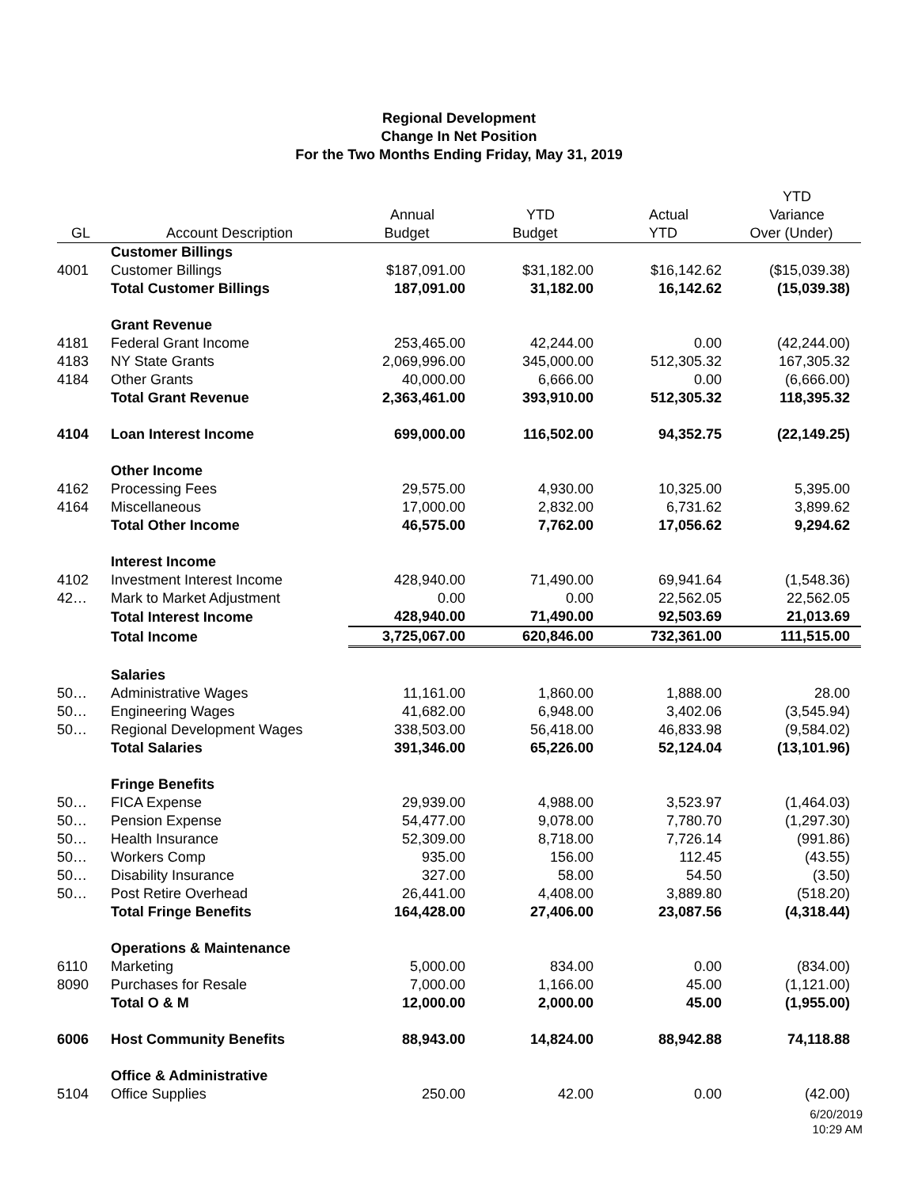Regional Development
Change In Net Position
For the Two Months Ending Friday, May 31, 2019
| | | | | | YTD |
| --- | --- | --- | --- | --- | --- |
| | | Annual | YTD | Actual | Variance |
| GL | Account Description | Budget | Budget | YTD | Over (Under) |
| | Customer Billings | | | | |
| 4001 | Customer Billings | $187,091.00 | $31,182.00 | $16,142.62 | ($15,039.38) |
| | Total Customer Billings | 187,091.00 | 31,182.00 | 16,142.62 | (15,039.38) |
| | Grant Revenue | | | | |
| 4181 | Federal Grant Income | 253,465.00 | 42,244.00 | 0.00 | (42,244.00) |
| 4183 | NY State Grants | 2,069,996.00 | 345,000.00 | 512,305.32 | 167,305.32 |
| 4184 | Other Grants | 40,000.00 | 6,666.00 | 0.00 | (6,666.00) |
| | Total Grant Revenue | 2,363,461.00 | 393,910.00 | 512,305.32 | 118,395.32 |
| 4104 | Loan Interest Income | 699,000.00 | 116,502.00 | 94,352.75 | (22,149.25) |
| | Other Income | | | | |
| 4162 | Processing Fees | 29,575.00 | 4,930.00 | 10,325.00 | 5,395.00 |
| 4164 | Miscellaneous | 17,000.00 | 2,832.00 | 6,731.62 | 3,899.62 |
| | Total Other Income | 46,575.00 | 7,762.00 | 17,056.62 | 9,294.62 |
| | Interest Income | | | | |
| 4102 | Investment Interest Income | 428,940.00 | 71,490.00 | 69,941.64 | (1,548.36) |
| 42… | Mark to Market Adjustment | 0.00 | 0.00 | 22,562.05 | 22,562.05 |
| | Total Interest Income | 428,940.00 | 71,490.00 | 92,503.69 | 21,013.69 |
| | Total Income | 3,725,067.00 | 620,846.00 | 732,361.00 | 111,515.00 |
| | Salaries | | | | |
| 50… | Administrative Wages | 11,161.00 | 1,860.00 | 1,888.00 | 28.00 |
| 50… | Engineering Wages | 41,682.00 | 6,948.00 | 3,402.06 | (3,545.94) |
| 50… | Regional Development Wages | 338,503.00 | 56,418.00 | 46,833.98 | (9,584.02) |
| | Total Salaries | 391,346.00 | 65,226.00 | 52,124.04 | (13,101.96) |
| | Fringe Benefits | | | | |
| 50… | FICA Expense | 29,939.00 | 4,988.00 | 3,523.97 | (1,464.03) |
| 50… | Pension Expense | 54,477.00 | 9,078.00 | 7,780.70 | (1,297.30) |
| 50… | Health Insurance | 52,309.00 | 8,718.00 | 7,726.14 | (991.86) |
| 50… | Workers Comp | 935.00 | 156.00 | 112.45 | (43.55) |
| 50… | Disability Insurance | 327.00 | 58.00 | 54.50 | (3.50) |
| 50… | Post Retire Overhead | 26,441.00 | 4,408.00 | 3,889.80 | (518.20) |
| | Total Fringe Benefits | 164,428.00 | 27,406.00 | 23,087.56 | (4,318.44) |
| | Operations & Maintenance | | | | |
| 6110 | Marketing | 5,000.00 | 834.00 | 0.00 | (834.00) |
| 8090 | Purchases for Resale | 7,000.00 | 1,166.00 | 45.00 | (1,121.00) |
| | Total O & M | 12,000.00 | 2,000.00 | 45.00 | (1,955.00) |
| 6006 | Host Community Benefits | 88,943.00 | 14,824.00 | 88,942.88 | 74,118.88 |
| | Office & Administrative | | | | |
| 5104 | Office Supplies | 250.00 | 42.00 | 0.00 | (42.00) |
6/20/2019
10:29 AM